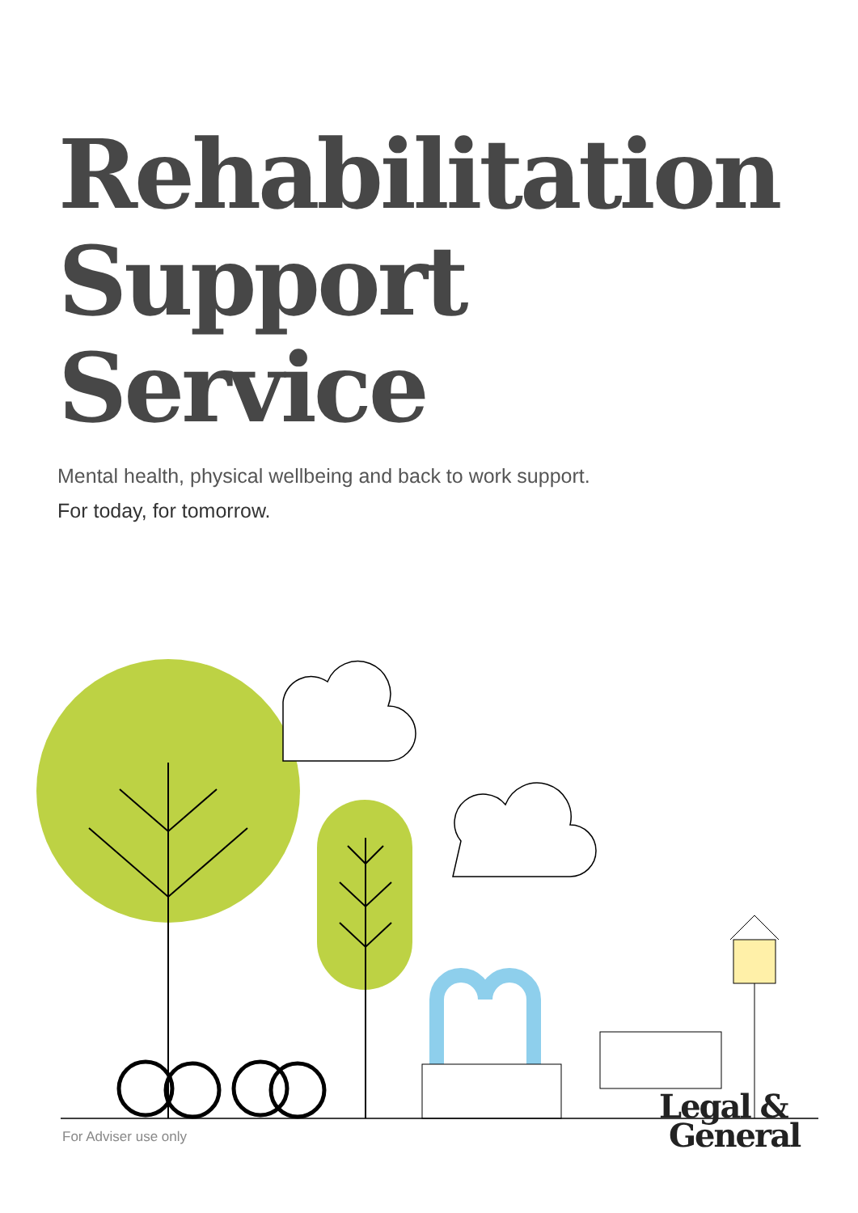Rehabilitation
Support Service
Mental health, physical wellbeing and back to work support.
For today, for tomorrow.
For Adviser use only
Legal &
General